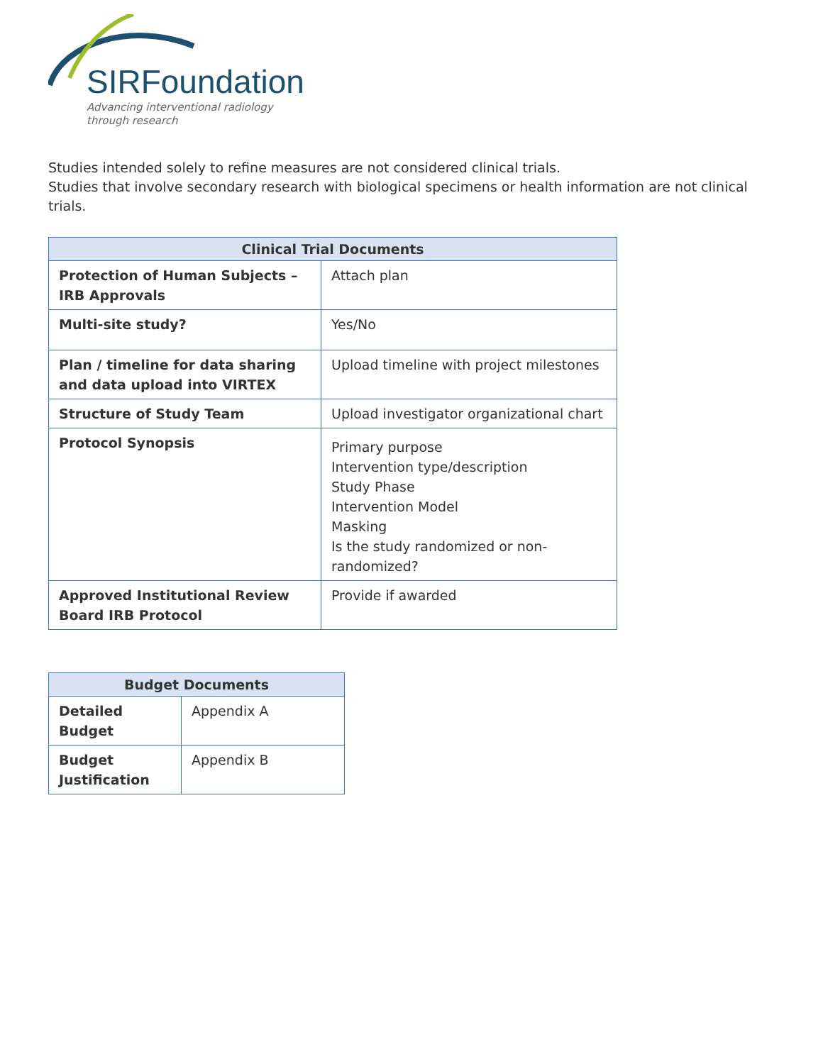SIRFoundation
Advancing interventional radiology
through research
Studies intended solely to refine measures are not considered clinical trials.
Studies that involve secondary research with biological specimens or health information are not clinical trials.
| Clinical Trial Documents | |
| --- | --- |
| Protection of Human Subjects – IRB Approvals | Attach plan |
| Multi-site study? | Yes/No |
| Plan / timeline for data sharing and data upload into VIRTEX | Upload timeline with project milestones |
| Structure of Study Team | Upload investigator organizational chart |
| Protocol Synopsis | Primary purpose Intervention type/description Study Phase Intervention Model Masking Is the study randomized or non-randomized? |
| Approved Institutional Review Board IRB Protocol | Provide if awarded |
| Budget Documents | |
| --- | --- |
| Detailed Budget | Appendix A |
| Budget Justification | Appendix B |